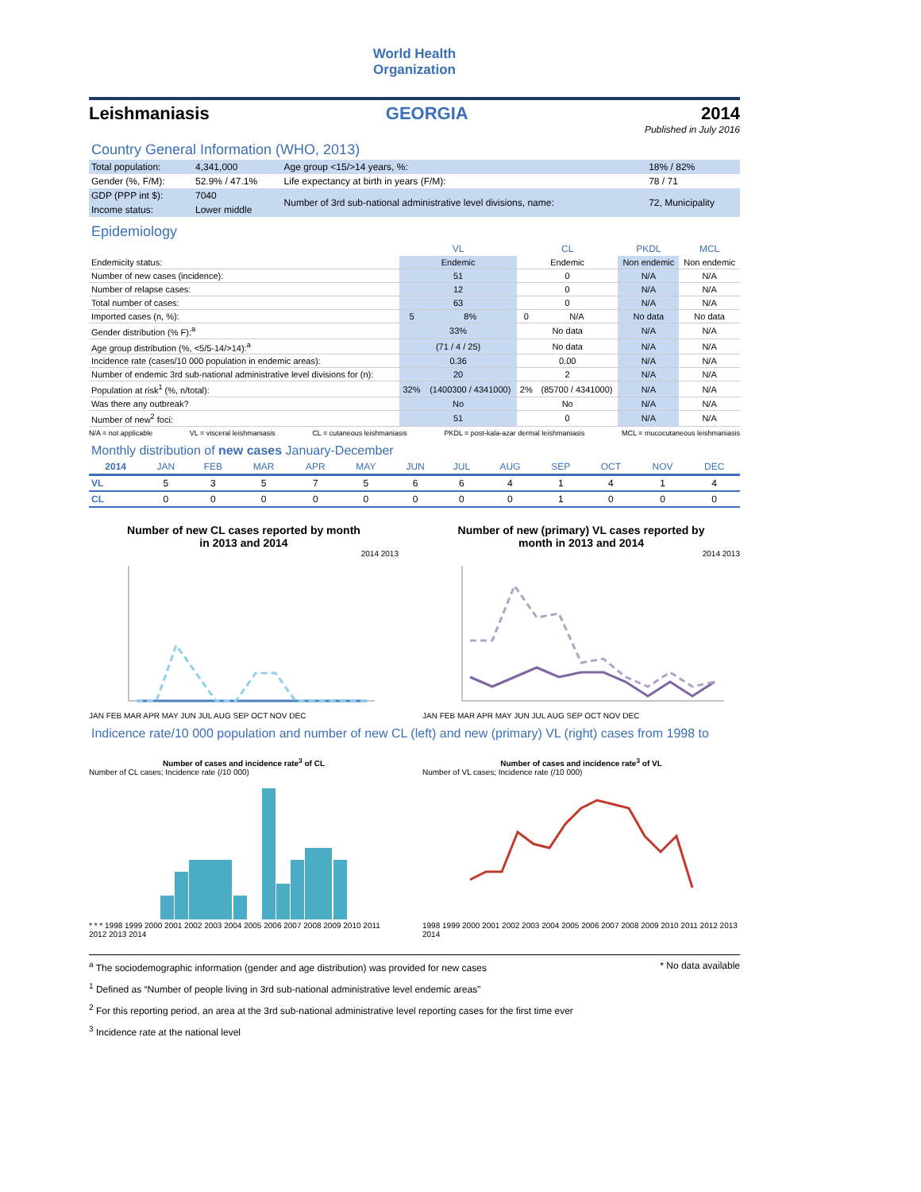World Health
Organization
Leishmaniasis GEORGIA 2014
Published in July 2016
Country General Information (WHO, 2013)
| Total population: | 4,341,000 | Age group <15/>14 years, %: | 18% / 82% |
| Gender (%, F/M): | 52.9% / 47.1% | Life expectancy at birth in years (F/M): | 78 / 71 |
| GDP (PPP int $): | 7040 | Number of 3rd sub-national administrative level divisions, name: | 72, Municipality |
| Income status: | Lower middle | | |
Epidemiology
| | VL | | CL | | PKDL | MCL |
| --- | --- | --- | --- | --- | --- | --- |
| Endemicity status: | Endemic | | Endemic | | Non endemic | Non endemic |
| Number of new cases (incidence): | 51 | | 0 | | N/A | N/A |
| Number of relapse cases: | 12 | | 0 | | N/A | N/A |
| Total number of cases: | 63 | | 0 | | N/A | N/A |
| Imported cases (n, %): | 5 | 8% | 0 | N/A | No data | No data |
| Gender distribution (% F):<sup>a</sup> | 33% | | No data | | N/A | N/A |
| Age group distribution (%, <5/5-14/>14):<sup>a</sup> | (71 / 4 / 25) | | No data | | N/A | N/A |
| Incidence rate (cases/10 000 population in endemic areas): | 0.36 | | 0.00 | | N/A | N/A |
| Number of endemic 3rd sub-national administrative level divisions for (n): | 20 | | 2 | | N/A | N/A |
| Population at risk<sup>1</sup> (%, n/total): | 32% | (1400300 / 4341000) | 2% | (85700 / 4341000) | N/A | N/A |
| Was there any outbreak? | No | | No | | N/A | N/A |
| Number of new<sup>2</sup> foci: | 51 | | 0 | | N/A | N/A |
N/A = not applicable VL = visceral leishmaniasis CL = cutaneous leishmaniasis PKDL = post-kala-azar dermal leishmaniasis MCL = mucocutaneous leishmaniasis
Monthly distribution of new cases January-December
| 2014 | JAN | FEB | MAR | APR | MAY | JUN | JUL | AUG | SEP | OCT | NOV | DEC |
| --- | --- | --- | --- | --- | --- | --- | --- | --- | --- | --- | --- | --- |
| VL | 5 | 3 | 5 | 7 | 5 | 6 | 6 | 4 | 1 | 4 | 1 | 4 |
| CL | 0 | 0 | 0 | 0 | 0 | 0 | 0 | 0 | 1 | 0 | 0 | 0 |
Number of new CL cases reported by month
in 2013 and 2014
2014 2013
JAN FEB MAR APR MAY JUN JUL AUG SEP OCT NOV DEC
Number of new (primary) VL cases reported by
month in 2013 and 2014
2014 2013
JAN FEB MAR APR MAY JUN JUL AUG SEP OCT NOV DEC
Indicence rate/10 000 population and number of new CL (left) and new (primary) VL (right) cases from 1998 to
Number of cases and incidence rate<sup>3</sup> of CL
Number of CL cases; Incidence rate (/10 000)
* * * 1998 1999 2000 2001 2002 2003 2004 2005 2006 2007 2008 2009 2010 2011 2012 2013 2014
Number of cases and incidence rate<sup>3</sup> of VL
Number of VL cases; Incidence rate (/10 000)
1998 1999 2000 2001 2002 2003 2004 2005 2006 2007 2008 2009 2010 2011 2012 2013 2014
<sup>a</sup> The sociodemographic information (gender and age distribution) was provided for new cases * No data available
<sup>1</sup> Defined as “Number of people living in 3rd sub-national administrative level endemic areas”
<sup>2</sup> For this reporting period, an area at the 3rd sub-national administrative level reporting cases for the first time ever
<sup>3</sup> Incidence rate at the national level